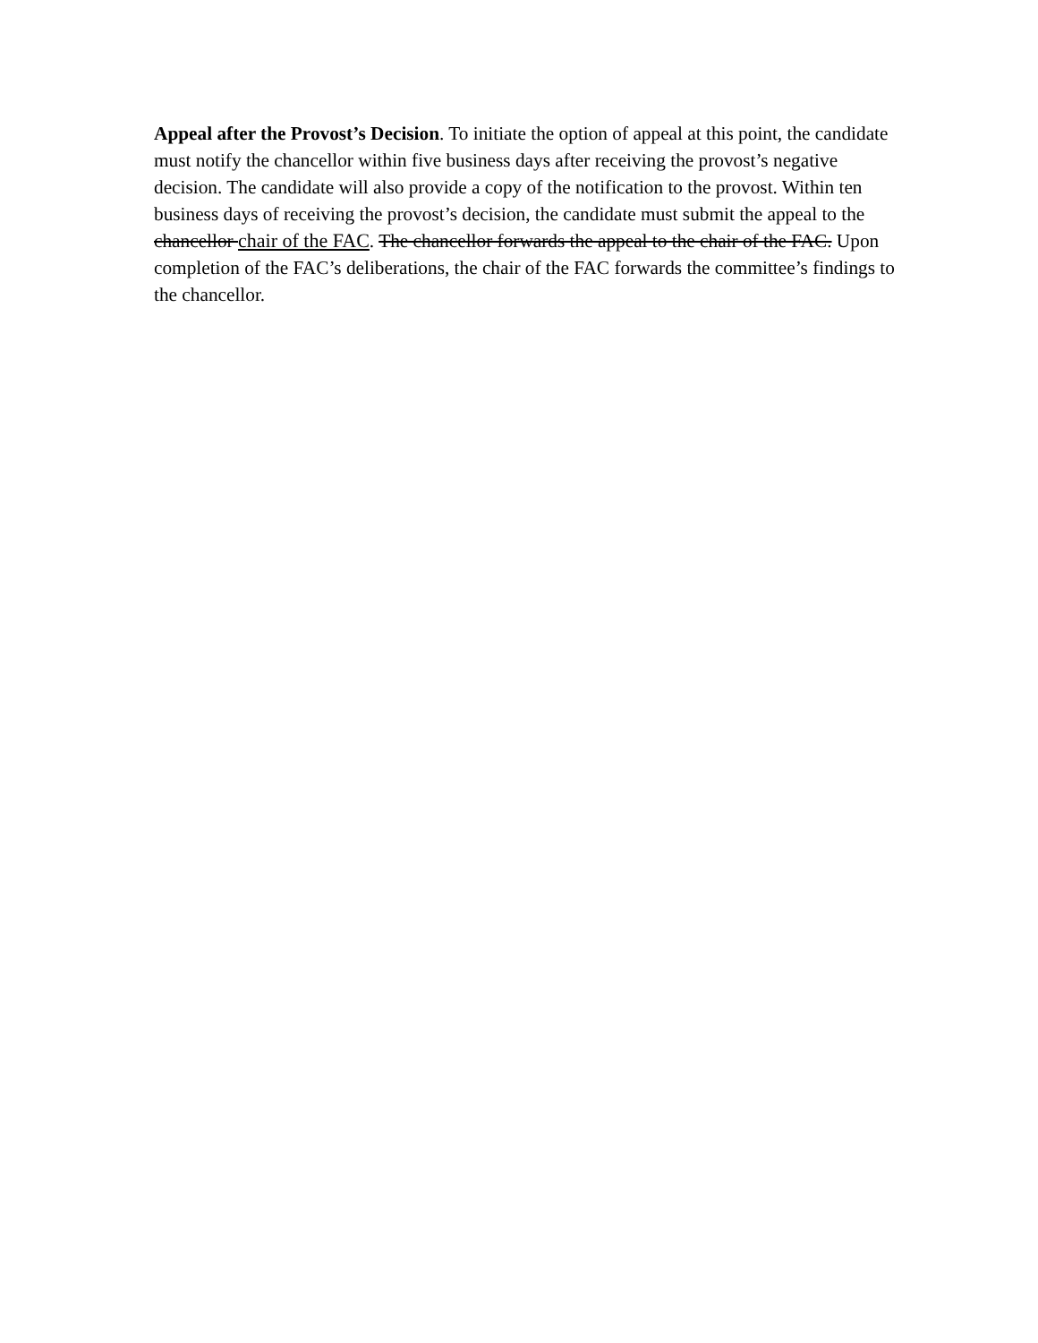Appeal after the Provost’s Decision. To initiate the option of appeal at this point, the candidate must notify the chancellor within five business days after receiving the provost’s negative decision. The candidate will also provide a copy of the notification to the provost. Within ten business days of receiving the provost’s decision, the candidate must submit the appeal to the chancellor chair of the FAC. The chancellor forwards the appeal to the chair of the FAC. Upon completion of the FAC’s deliberations, the chair of the FAC forwards the committee’s findings to the chancellor.